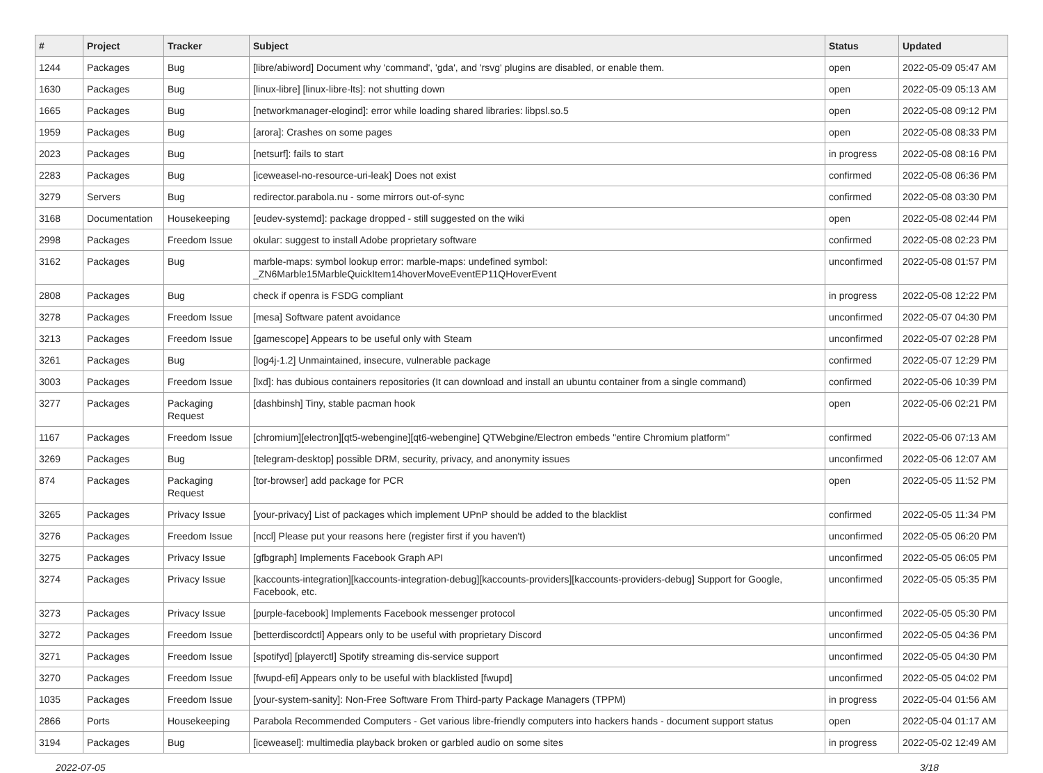| # | Project | Tracker | Subject | Status | Updated |
| --- | --- | --- | --- | --- | --- |
| 1244 | Packages | Bug | [libre/abiword] Document why 'command', 'gda', and 'rsvg' plugins are disabled, or enable them. | open | 2022-05-09 05:47 AM |
| 1630 | Packages | Bug | [linux-libre] [linux-libre-lts]: not shutting down | open | 2022-05-09 05:13 AM |
| 1665 | Packages | Bug | [networkmanager-elogind]: error while loading shared libraries: libpsl.so.5 | open | 2022-05-08 09:12 PM |
| 1959 | Packages | Bug | [arora]: Crashes on some pages | open | 2022-05-08 08:33 PM |
| 2023 | Packages | Bug | [netsurf]: fails to start | in progress | 2022-05-08 08:16 PM |
| 2283 | Packages | Bug | [iceweasel-no-resource-uri-leak] Does not exist | confirmed | 2022-05-08 06:36 PM |
| 3279 | Servers | Bug | redirector.parabola.nu - some mirrors out-of-sync | confirmed | 2022-05-08 03:30 PM |
| 3168 | Documentation | Housekeeping | [eudev-systemd]: package dropped - still suggested on the wiki | open | 2022-05-08 02:44 PM |
| 2998 | Packages | Freedom Issue | okular: suggest to install Adobe proprietary software | confirmed | 2022-05-08 02:23 PM |
| 3162 | Packages | Bug | marble-maps: symbol lookup error: marble-maps: undefined symbol: _ZN6Marble15MarbleQuickItem14hoverMoveEventEP11QHoverEvent | unconfirmed | 2022-05-08 01:57 PM |
| 2808 | Packages | Bug | check if openra is FSDG compliant | in progress | 2022-05-08 12:22 PM |
| 3278 | Packages | Freedom Issue | [mesa] Software patent avoidance | unconfirmed | 2022-05-07 04:30 PM |
| 3213 | Packages | Freedom Issue | [gamescope] Appears to be useful only with Steam | unconfirmed | 2022-05-07 02:28 PM |
| 3261 | Packages | Bug | [log4j-1.2] Unmaintained, insecure, vulnerable package | confirmed | 2022-05-07 12:29 PM |
| 3003 | Packages | Freedom Issue | [lxd]: has dubious containers repositories (It can download and install an ubuntu container from a single command) | confirmed | 2022-05-06 10:39 PM |
| 3277 | Packages | Packaging Request | [dashbinsh] Tiny, stable pacman hook | open | 2022-05-06 02:21 PM |
| 1167 | Packages | Freedom Issue | [chromium][electron][qt5-webengine][qt6-webengine] QTWebgine/Electron embeds "entire Chromium platform" | confirmed | 2022-05-06 07:13 AM |
| 3269 | Packages | Bug | [telegram-desktop] possible DRM, security, privacy, and anonymity issues | unconfirmed | 2022-05-06 12:07 AM |
| 874 | Packages | Packaging Request | [tor-browser] add package for PCR | open | 2022-05-05 11:52 PM |
| 3265 | Packages | Privacy Issue | [your-privacy] List of packages which implement UPnP should be added to the blacklist | confirmed | 2022-05-05 11:34 PM |
| 3276 | Packages | Freedom Issue | [nccl] Please put your reasons here (register first if you haven't) | unconfirmed | 2022-05-05 06:20 PM |
| 3275 | Packages | Privacy Issue | [gfbgraph] Implements Facebook Graph API | unconfirmed | 2022-05-05 06:05 PM |
| 3274 | Packages | Privacy Issue | [kaccounts-integration][kaccounts-integration-debug][kaccounts-providers][kaccounts-providers-debug] Support for Google, Facebook, etc. | unconfirmed | 2022-05-05 05:35 PM |
| 3273 | Packages | Privacy Issue | [purple-facebook] Implements Facebook messenger protocol | unconfirmed | 2022-05-05 05:30 PM |
| 3272 | Packages | Freedom Issue | [betterdiscordctl] Appears only to be useful with proprietary Discord | unconfirmed | 2022-05-05 04:36 PM |
| 3271 | Packages | Freedom Issue | [spotifyd] [playerctl] Spotify streaming dis-service support | unconfirmed | 2022-05-05 04:30 PM |
| 3270 | Packages | Freedom Issue | [fwupd-efi] Appears only to be useful with blacklisted [fwupd] | unconfirmed | 2022-05-05 04:02 PM |
| 1035 | Packages | Freedom Issue | [your-system-sanity]: Non-Free Software From Third-party Package Managers (TPPM) | in progress | 2022-05-04 01:56 AM |
| 2866 | Ports | Housekeeping | Parabola Recommended Computers - Get various libre-friendly computers into hackers hands - document support status | open | 2022-05-04 01:17 AM |
| 3194 | Packages | Bug | [iceweasel]: multimedia playback broken or garbled audio on some sites | in progress | 2022-05-02 12:49 AM |
2022-07-05 3/18